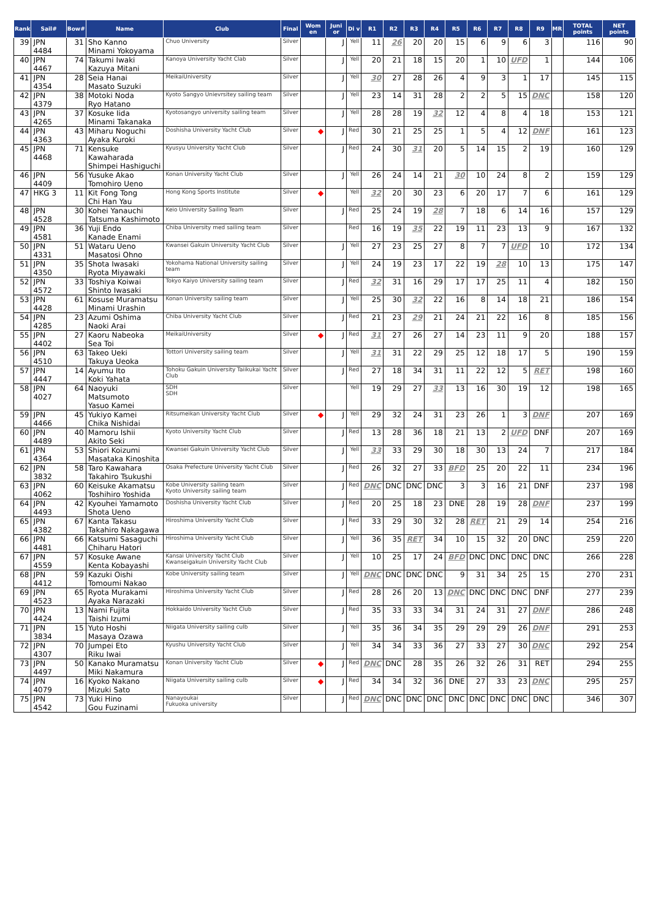| Rank | Sail# | Bow# | Name | Club | Final | Wom en | Juni or | Di v | R1 | R2 | R3 | R4 | R5 | R6 | R7 | R8 | R9 | MR | TOTAL points | NET points |
| --- | --- | --- | --- | --- | --- | --- | --- | --- | --- | --- | --- | --- | --- | --- | --- | --- | --- | --- | --- | --- |
| 39 | JPN 4484 | 31 | Sho Kanno Minami Yokoyama | Chuo University | Silver | | J | Yell | 11 | 26 | 20 | 20 | 15 | 6 | 9 | 6 | 3 | | 116 | 90 |
| 40 | JPN 4467 | 74 | Takumi Iwaki Kazuya Mitani | Kanoya University Yacht Clab | Silver | | J | Yell | 20 | 21 | 18 | 15 | 20 | 1 | 10 | UFD | 1 | | 144 | 106 |
| 41 | JPN 4354 | 28 | Seia Hanai Masato Suzuki | MeikaiUniversity | Silver | | J | Yell | 30 | 27 | 28 | 26 | 4 | 9 | 3 | 1 | 17 | | 145 | 115 |
| 42 | JPN 4379 | 38 | Motoki Noda Ryo Hatano | Kyoto Sangyo Unievrsitey sailing team | Silver | | J | Yell | 23 | 14 | 31 | 28 | 2 | 2 | 5 | 15 | DNC | | 158 | 120 |
| 43 | JPN 4265 | 37 | Kosuke Iida Minami Takanaka | Kyotosangyo university sailing team | Silver | | J | Yell | 28 | 28 | 19 | 32 | 12 | 4 | 8 | 4 | 18 | | 153 | 121 |
| 44 | JPN 4363 | 43 | Miharu Noguchi Ayaka Kuroki | Doshisha University Yacht Club | Silver | ◆ | J | Red | 30 | 21 | 25 | 25 | 1 | 5 | 4 | 12 | DNF | | 161 | 123 |
| 45 | JPN 4468 | 71 | Kensuke Kawaharada Shimpei Hashiguchi | Kyusyu University Yacht Club | Silver | | J | Red | 24 | 30 | 31 | 20 | 5 | 14 | 15 | 2 | 19 | | 160 | 129 |
| 46 | JPN 4409 | 56 | Yusuke Akao Tomohiro Ueno | Konan University Yacht Club | Silver | | J | Yell | 26 | 24 | 14 | 21 | 30 | 10 | 24 | 8 | 2 | | 159 | 129 |
| 47 | HKG 3 | 11 | Kit Fong Tong Chi Han Yau | Hong Kong Sports Institute | Silver | ◆ | | Yell | 32 | 20 | 30 | 23 | 6 | 20 | 17 | 7 | 6 | | 161 | 129 |
| 48 | JPN 4528 | 30 | Kohei Yanauchi Tatsuma Kashimoto | Keio University Sailing Team | Silver | | J | Red | 25 | 24 | 19 | 28 | 7 | 18 | 6 | 14 | 16 | | 157 | 129 |
| 49 | JPN 4581 | 36 | Yuji Endo Kanade Enami | Chiba University med sailing team | Silver | | | Red | 16 | 19 | 35 | 22 | 19 | 11 | 23 | 13 | 9 | | 167 | 132 |
| 50 | JPN 4331 | 51 | Wataru Ueno Masatosi Ohno | Kwansei Gakuin University Yacht Club | Silver | | J | Yell | 27 | 23 | 25 | 27 | 8 | 7 | 7 | UFD | 10 | | 172 | 134 |
| 51 | JPN 4350 | 35 | Shota Iwasaki Ryota Miyawaki | Yokohama National University sailing team | Silver | | J | Yell | 24 | 19 | 23 | 17 | 22 | 19 | 28 | 10 | 13 | | 175 | 147 |
| 52 | JPN 4572 | 33 | Toshiya Koiwai Shinto Iwasaki | Tokyo Kaiyo University sailing team | Silver | | J | Red | 32 | 31 | 16 | 29 | 17 | 17 | 25 | 11 | 4 | | 182 | 150 |
| 53 | JPN 4428 | 61 | Kosuse Muramatsu Minami Urashin | Konan University sailing team | Silver | | J | Yell | 25 | 30 | 32 | 22 | 16 | 8 | 14 | 18 | 21 | | 186 | 154 |
| 54 | JPN 4285 | 23 | Azumi Oshima Naoki Arai | Chiba University Yacht Club | Silver | | J | Red | 21 | 23 | 29 | 21 | 24 | 21 | 22 | 16 | 8 | | 185 | 156 |
| 55 | JPN 4402 | 27 | Kaoru Nabeoka Sea Toi | MeikaiUniversity | Silver | ◆ | J | Red | 31 | 27 | 26 | 27 | 14 | 23 | 11 | 9 | 20 | | 188 | 157 |
| 56 | JPN 4510 | 63 | Takeo Ueki Takuya Ueoka | Tottori University sailing team | Silver | | J | Yell | 31 | 31 | 22 | 29 | 25 | 12 | 18 | 17 | 5 | | 190 | 159 |
| 57 | JPN 4447 | 14 | Ayumu Ito Koki Yahata | Tohoku Gakuin University Taiikukai Yacht Club | Silver | | J | Red | 27 | 18 | 34 | 31 | 11 | 22 | 12 | 5 | RET | | 198 | 160 |
| 58 | JPN 4027 | 64 | Naoyuki Matsumoto Yasuo Kamei | SDH SDH | Silver | | | Yell | 19 | 29 | 27 | 33 | 13 | 16 | 30 | 19 | 12 | | 198 | 165 |
| 59 | JPN 4466 | 45 | Yukiyo Kamei Chika Nishidai | Ritsumeikan University Yacht Club | Silver | ◆ | J | Yell | 29 | 32 | 24 | 31 | 23 | 26 | 1 | 3 | DNF | | 207 | 169 |
| 60 | JPN 4489 | 40 | Mamoru Ishii Akito Seki | Kyoto University Yacht Club | Silver | | J | Red | 13 | 28 | 36 | 18 | 21 | 13 | 2 | UFD | DNF | | 207 | 169 |
| 61 | JPN 4364 | 53 | Shiori Koizumi Masataka Kinoshita | Kwansei Gakuin University Yacht Club | Silver | | J | Yell | 33 | 33 | 29 | 30 | 18 | 30 | 13 | 24 | 7 | | 217 | 184 |
| 62 | JPN 3832 | 58 | Taro Kawahara Takahiro Tsukushi | Osaka Prefecture University Yacht Club | Silver | | J | Red | 26 | 32 | 27 | 33 | BFD | 25 | 20 | 22 | 11 | | 234 | 196 |
| 63 | JPN 4062 | 60 | Keisuke Akamatsu Toshihiro Yoshida | Kobe University sailing team Kyoto University sailing team | Silver | | J | Red | DNC | DNC | DNC | DNC | 3 | 3 | 16 | 21 | DNF | | 237 | 198 |
| 64 | JPN 4493 | 42 | Kyouhei Yamamoto Shota Ueno | Doshisha University Yacht Club | Silver | | J | Red | 20 | 25 | 18 | 23 | DNE | 28 | 19 | 28 | DNF | | 237 | 199 |
| 65 | JPN 4382 | 67 | Kanta Takasu Takahiro Nakagawa | Hiroshima University Yacht Club | Silver | | J | Red | 33 | 29 | 30 | 32 | 28 | RET | 21 | 29 | 14 | | 254 | 216 |
| 66 | JPN 4481 | 66 | Katsumi Sasaguchi Chiharu Hatori | Hiroshima University Yacht Club | Silver | | J | Yell | 36 | 35 | RET | 34 | 10 | 15 | 32 | 20 | DNC | | 259 | 220 |
| 67 | JPN 4559 | 57 | Kosuke Awane Kenta Kobayashi | Kansai University Yacht Club Kwanseigakuin University Yacht Club | Silver | | J | Yell | 10 | 25 | 17 | 24 | BFD | DNC | DNC | DNC | DNC | | 266 | 228 |
| 68 | JPN 4412 | 59 | Kazuki Oishi Tomoumi Nakao | Kobe University sailing team | Silver | | J | Yell | DNC | DNC | DNC | DNC | 9 | 31 | 34 | 25 | 15 | | 270 | 231 |
| 69 | JPN 4523 | 65 | Ryota Murakami Ayaka Narazaki | Hiroshima University Yacht Club | Silver | | J | Red | 28 | 26 | 20 | 13 | DNC | DNC | DNC | DNC | DNF | | 277 | 239 |
| 70 | JPN 4424 | 13 | Nami Fujita Taishi Izumi | Hokkaido University Yacht Club | Silver | | J | Red | 35 | 33 | 33 | 34 | 31 | 24 | 31 | 27 | DNF | | 286 | 248 |
| 71 | JPN 3834 | 15 | Yuto Hoshi Masaya Ozawa | Niigata University sailing culb | Silver | | J | Yell | 35 | 36 | 34 | 35 | 29 | 29 | 29 | 26 | DNF | | 291 | 253 |
| 72 | JPN 4307 | 70 | Jumpei Eto Riku Iwai | Kyushu University Yacht Club | Silver | | J | Yell | 34 | 34 | 33 | 36 | 27 | 33 | 27 | 30 | DNC | | 292 | 254 |
| 73 | JPN 4497 | 50 | Kanako Muramatsu Miki Nakamura | Konan University Yacht Club | Silver | ◆ | J | Red | DNC | DNC | 28 | 35 | 26 | 32 | 26 | 31 | RET | | 294 | 255 |
| 74 | JPN 4079 | 16 | Kyoko Nakano Mizuki Sato | Niigata University sailing culb | Silver | ◆ | J | Red | 34 | 34 | 32 | 36 | DNE | 27 | 33 | 23 | DNC | | 295 | 257 |
| 75 | JPN 4542 | 73 | Yuki Hino Gou Fuzinami | Nanayoukai Fukuoka university | Silver | | J | Red | DNC | DNC | DNC | DNC | DNC | DNC | DNC | DNC | DNC | | 346 | 307 |